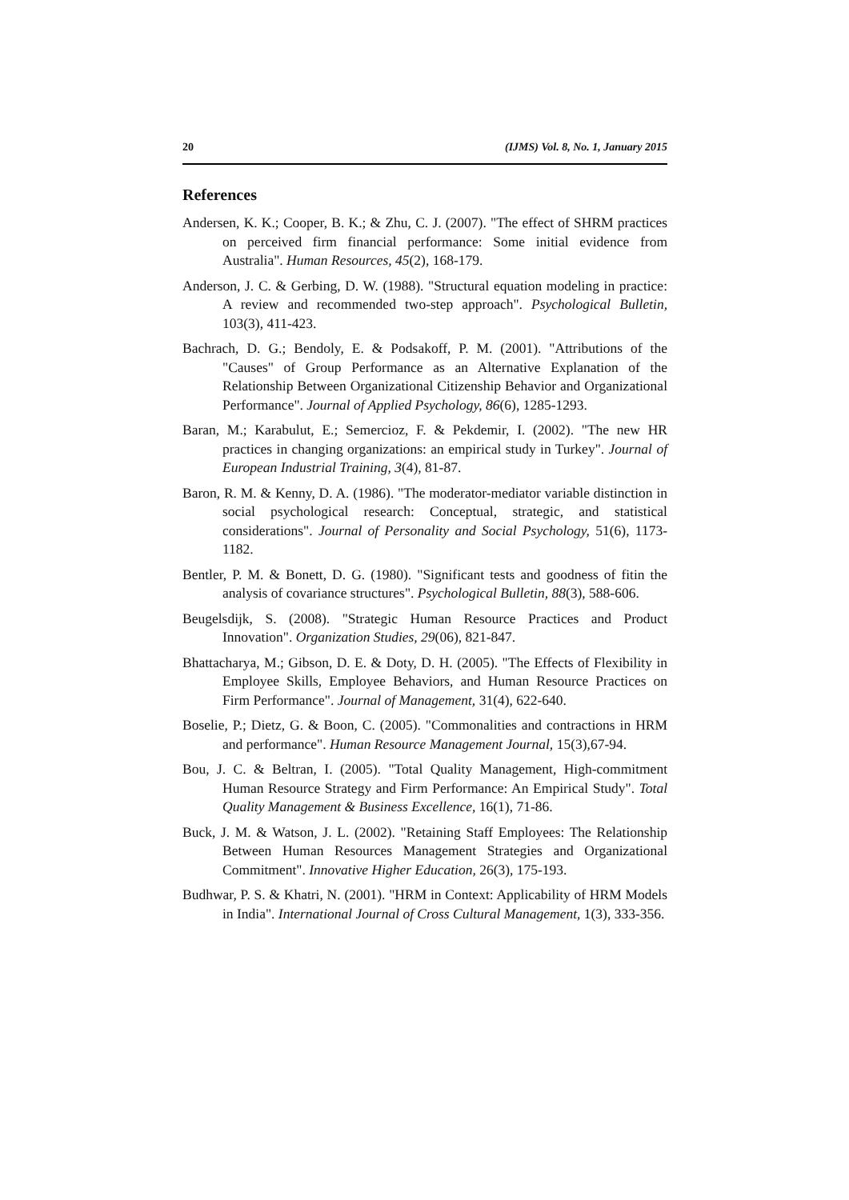20 (IJMS) Vol. 8, No. 1, January 2015
References
Andersen, K. K.; Cooper, B. K.; & Zhu, C. J. (2007). "The effect of SHRM practices on perceived firm financial performance: Some initial evidence from Australia". Human Resources, 45(2), 168-179.
Anderson, J. C. & Gerbing, D. W. (1988). "Structural equation modeling in practice: A review and recommended two-step approach". Psychological Bulletin, 103(3), 411-423.
Bachrach, D. G.; Bendoly, E. & Podsakoff, P. M. (2001). "Attributions of the "Causes" of Group Performance as an Alternative Explanation of the Relationship Between Organizational Citizenship Behavior and Organizational Performance". Journal of Applied Psychology, 86(6), 1285-1293.
Baran, M.; Karabulut, E.; Semercioz, F. & Pekdemir, I. (2002). "The new HR practices in changing organizations: an empirical study in Turkey". Journal of European Industrial Training, 3(4), 81-87.
Baron, R. M. & Kenny, D. A. (1986). "The moderator-mediator variable distinction in social psychological research: Conceptual, strategic, and statistical considerations". Journal of Personality and Social Psychology, 51(6), 1173-1182.
Bentler, P. M. & Bonett, D. G. (1980). "Significant tests and goodness of fitin the analysis of covariance structures". Psychological Bulletin, 88(3), 588-606.
Beugelsdijk, S. (2008). "Strategic Human Resource Practices and Product Innovation". Organization Studies, 29(06), 821-847.
Bhattacharya, M.; Gibson, D. E. & Doty, D. H. (2005). "The Effects of Flexibility in Employee Skills, Employee Behaviors, and Human Resource Practices on Firm Performance". Journal of Management, 31(4), 622-640.
Boselie, P.; Dietz, G. & Boon, C. (2005). "Commonalities and contractions in HRM and performance". Human Resource Management Journal, 15(3),67-94.
Bou, J. C. & Beltran, I. (2005). "Total Quality Management, High-commitment Human Resource Strategy and Firm Performance: An Empirical Study". Total Quality Management & Business Excellence, 16(1), 71-86.
Buck, J. M. & Watson, J. L. (2002). "Retaining Staff Employees: The Relationship Between Human Resources Management Strategies and Organizational Commitment". Innovative Higher Education, 26(3), 175-193.
Budhwar, P. S. & Khatri, N. (2001). "HRM in Context: Applicability of HRM Models in India". International Journal of Cross Cultural Management, 1(3), 333-356.